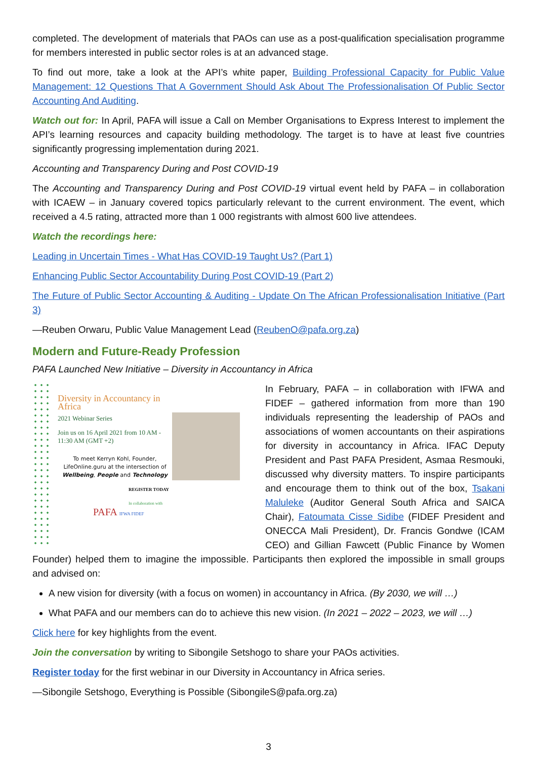completed. The development of materials that PAOs can use as a post-qualification specialisation programme for members interested in public sector roles is at an advanced stage.
To find out more, take a look at the API’s white paper, Building Professional Capacity for Public Value Management: 12 Questions That A Government Should Ask About The Professionalisation Of Public Sector Accounting And Auditing.
Watch out for: In April, PAFA will issue a Call on Member Organisations to Express Interest to implement the API’s learning resources and capacity building methodology. The target is to have at least five countries significantly progressing implementation during 2021.
Accounting and Transparency During and Post COVID-19
The Accounting and Transparency During and Post COVID-19 virtual event held by PAFA – in collaboration with ICAEW – in January covered topics particularly relevant to the current environment. The event, which received a 4.5 rating, attracted more than 1 000 registrants with almost 600 live attendees.
Watch the recordings here:
Leading in Uncertain Times - What Has COVID-19 Taught Us? (Part 1)
Enhancing Public Sector Accountability During Post COVID-19 (Part 2)
The Future of Public Sector Accounting & Auditing - Update On The African Professionalisation Initiative (Part 3)
—Reuben Orwaru, Public Value Management Lead (ReubenO@pafa.org.za)
Modern and Future-Ready Profession
PAFA Launched New Initiative – Diversity in Accountancy in Africa
Diversity in Accountancy in Africa
2021 Webinar Series
Join us on 16 April 2021 from 10 AM - 11:30 AM (GMT +2)
To meet Kerryn Kohl, Founder, LifeOnline.guru at the intersection of Wellbeing, People and Technology
REGISTER TODAY
In collaboration with
PAFA IFWA FIDEF
In February, PAFA – in collaboration with IFWA and FIDEF – gathered information from more than 190 individuals representing the leadership of PAOs and associations of women accountants on their aspirations for diversity in accountancy in Africa. IFAC Deputy President and Past PAFA President, Asmaa Resmouki, discussed why diversity matters. To inspire participants and encourage them to think out of the box, Tsakani Maluleke (Auditor General South Africa and SAICA Chair), Fatoumata Cisse Sidibe (FIDEF President and ONECCA Mali President), Dr. Francis Gondwe (ICAM CEO) and Gillian Fawcett (Public Finance by Women Founder) helped them to imagine the impossible. Participants then explored the impossible in small groups and advised on:
A new vision for diversity (with a focus on women) in accountancy in Africa. (By 2030, we will …)
What PAFA and our members can do to achieve this new vision. (In 2021 – 2022 – 2023, we will …)
Click here for key highlights from the event.
Join the conversation by writing to Sibongile Setshogo to share your PAOs activities.
Register today for the first webinar in our Diversity in Accountancy in Africa series.
—Sibongile Setshogo, Everything is Possible (SibongileS@pafa.org.za)
3